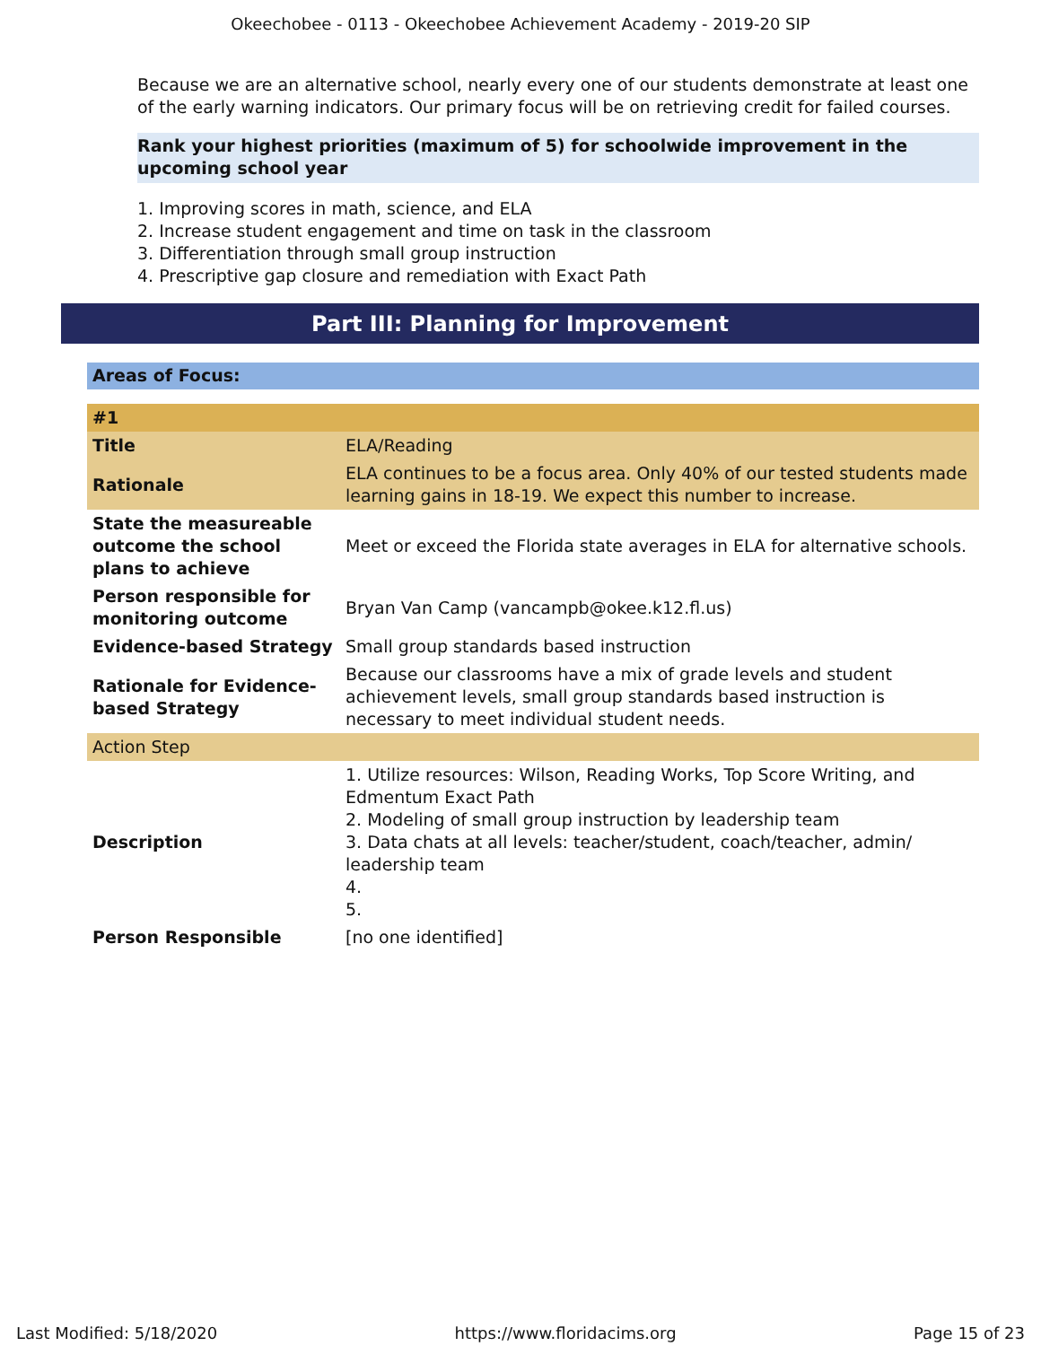Okeechobee - 0113 - Okeechobee Achievement Academy - 2019-20 SIP
Because we are an alternative school, nearly every one of our students demonstrate at least one of the early warning indicators. Our primary focus will be on retrieving credit for failed courses.
Rank your highest priorities (maximum of 5) for schoolwide improvement in the upcoming school year
1. Improving scores in math, science, and ELA
2. Increase student engagement and time on task in the classroom
3. Differentiation through small group instruction
4. Prescriptive gap closure and remediation with Exact Path
Part III: Planning for Improvement
Areas of Focus:
| #1 | |
| Title | ELA/Reading |
| Rationale | ELA continues to be a focus area. Only 40% of our tested students made learning gains in 18-19. We expect this number to increase. |
| State the measureable outcome the school plans to achieve | Meet or exceed the Florida state averages in ELA for alternative schools. |
| Person responsible for monitoring outcome | Bryan Van Camp (vancampb@okee.k12.fl.us) |
| Evidence-based Strategy | Small group standards based instruction |
| Rationale for Evidence-based Strategy | Because our classrooms have a mix of grade levels and student achievement levels, small group standards based instruction is necessary to meet individual student needs. |
| Action Step | |
| Description | 1. Utilize resources: Wilson, Reading Works, Top Score Writing, and Edmentum Exact Path 2. Modeling of small group instruction by leadership team 3. Data chats at all levels: teacher/student, coach/teacher, admin/ leadership team 4. 5. |
| Person Responsible | [no one identified] |
Last Modified: 5/18/2020 https://www.floridacims.org Page 15 of 23